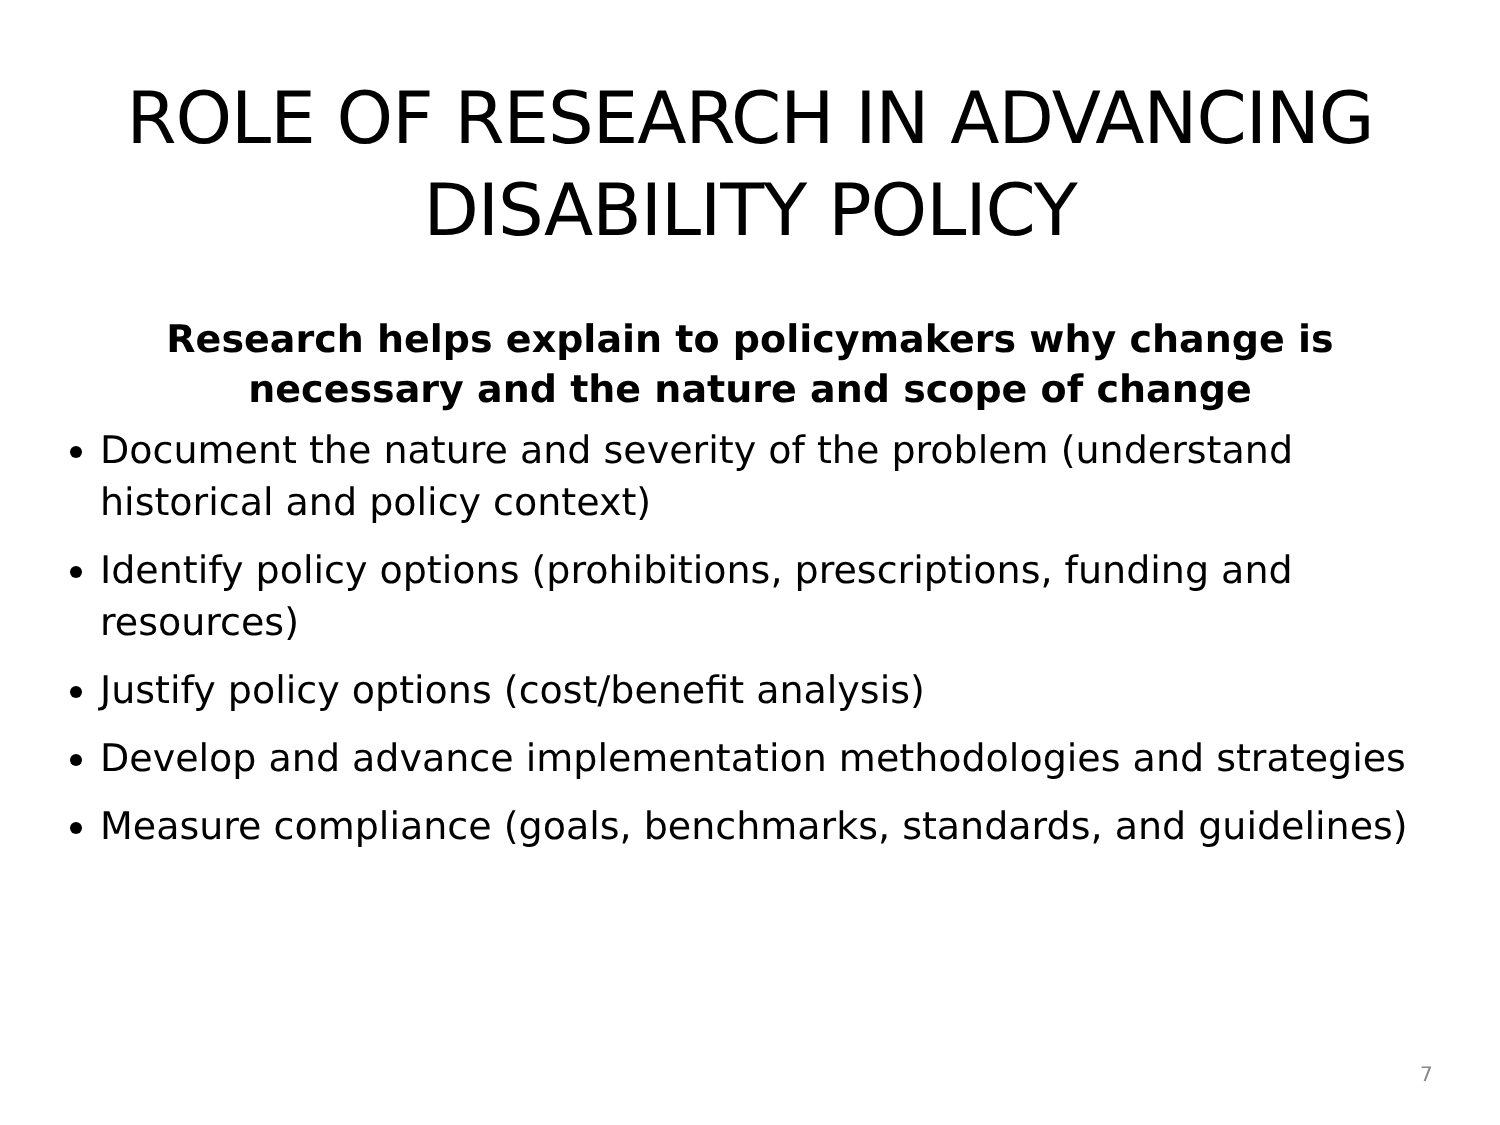ROLE OF RESEARCH IN ADVANCING
DISABILITY POLICY
Research helps explain to policymakers why change is necessary and the nature and scope of change
Document the nature and severity of the problem (understand historical and policy context)
Identify policy options (prohibitions, prescriptions, funding and resources)
Justify policy options (cost/benefit analysis)
Develop and advance implementation methodologies and strategies
Measure compliance (goals, benchmarks, standards, and guidelines)
7